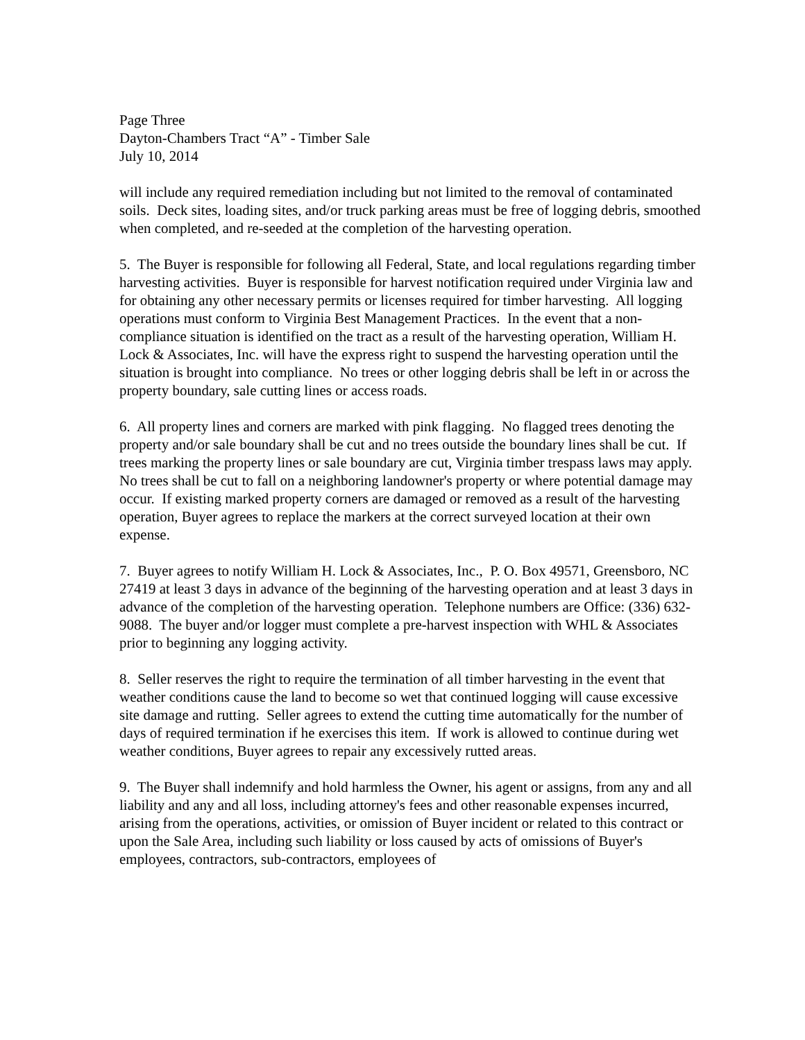Page Three
Dayton-Chambers Tract “A” - Timber Sale
July 10, 2014
will include any required remediation including but not limited to the removal of contaminated soils. Deck sites, loading sites, and/or truck parking areas must be free of logging debris, smoothed when completed, and re-seeded at the completion of the harvesting operation.
5. The Buyer is responsible for following all Federal, State, and local regulations regarding timber harvesting activities. Buyer is responsible for harvest notification required under Virginia law and for obtaining any other necessary permits or licenses required for timber harvesting. All logging operations must conform to Virginia Best Management Practices. In the event that a non-compliance situation is identified on the tract as a result of the harvesting operation, William H. Lock & Associates, Inc. will have the express right to suspend the harvesting operation until the situation is brought into compliance. No trees or other logging debris shall be left in or across the property boundary, sale cutting lines or access roads.
6. All property lines and corners are marked with pink flagging. No flagged trees denoting the property and/or sale boundary shall be cut and no trees outside the boundary lines shall be cut. If trees marking the property lines or sale boundary are cut, Virginia timber trespass laws may apply. No trees shall be cut to fall on a neighboring landowner's property or where potential damage may occur. If existing marked property corners are damaged or removed as a result of the harvesting operation, Buyer agrees to replace the markers at the correct surveyed location at their own expense.
7. Buyer agrees to notify William H. Lock & Associates, Inc., P. O. Box 49571, Greensboro, NC 27419 at least 3 days in advance of the beginning of the harvesting operation and at least 3 days in advance of the completion of the harvesting operation. Telephone numbers are Office: (336) 632-9088. The buyer and/or logger must complete a pre-harvest inspection with WHL & Associates prior to beginning any logging activity.
8. Seller reserves the right to require the termination of all timber harvesting in the event that weather conditions cause the land to become so wet that continued logging will cause excessive site damage and rutting. Seller agrees to extend the cutting time automatically for the number of days of required termination if he exercises this item. If work is allowed to continue during wet weather conditions, Buyer agrees to repair any excessively rutted areas.
9. The Buyer shall indemnify and hold harmless the Owner, his agent or assigns, from any and all liability and any and all loss, including attorney's fees and other reasonable expenses incurred, arising from the operations, activities, or omission of Buyer incident or related to this contract or upon the Sale Area, including such liability or loss caused by acts of omissions of Buyer's employees, contractors, sub-contractors, employees of